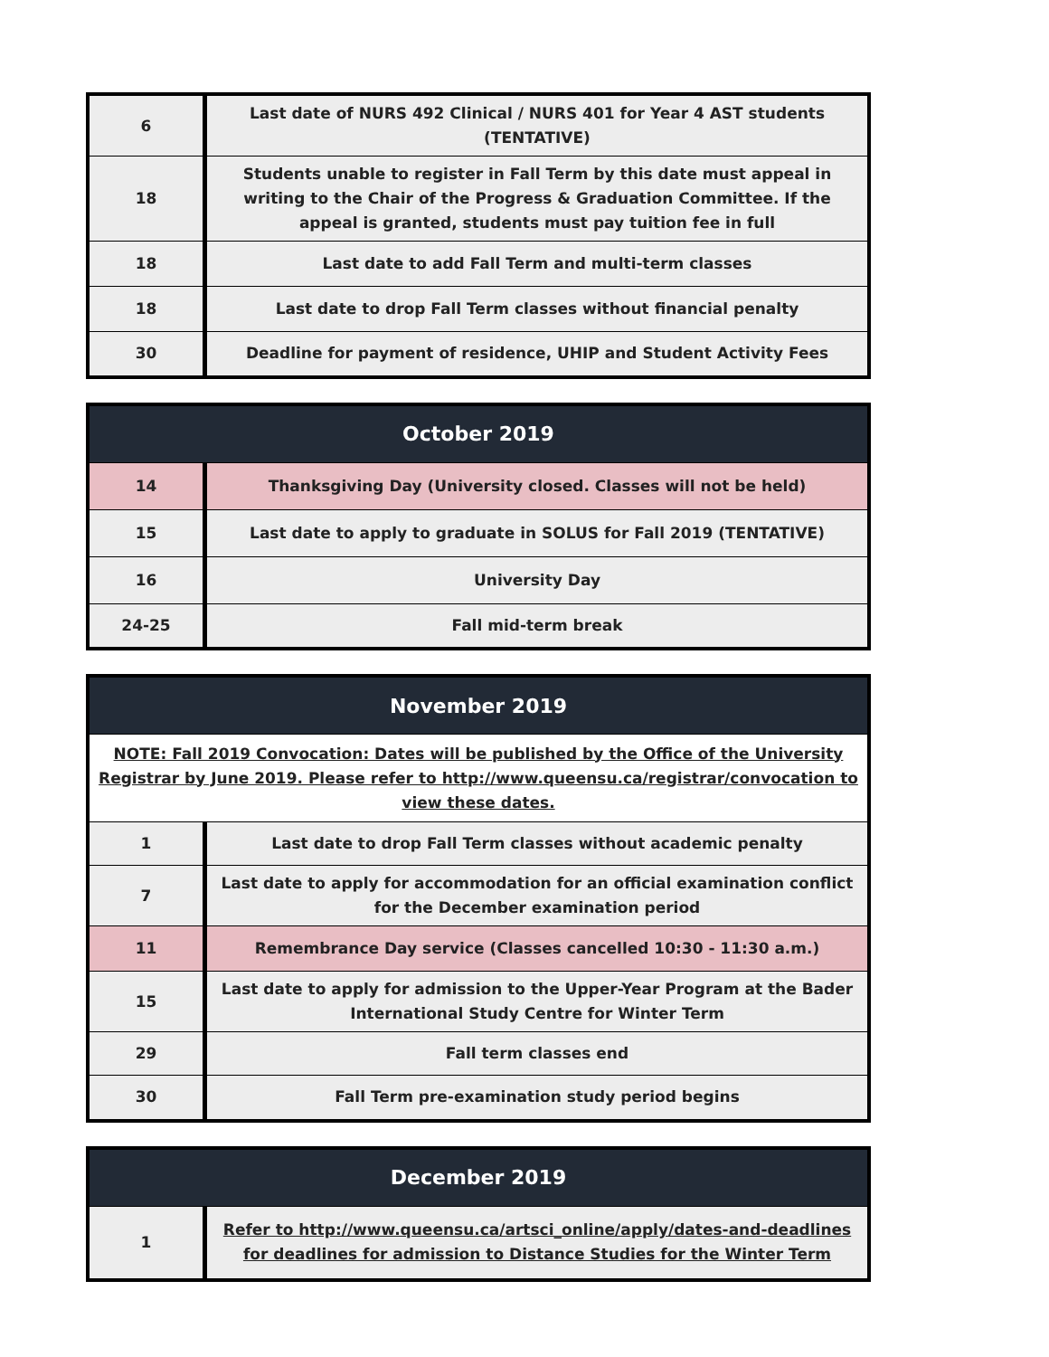| 6 | Last date of NURS 492 Clinical / NURS 401 for Year 4 AST students (TENTATIVE) |
| 18 | Students unable to register in Fall Term by this date must appeal in writing to the Chair of the Progress & Graduation Committee. If the appeal is granted, students must pay tuition fee in full |
| 18 | Last date to add Fall Term and multi-term classes |
| 18 | Last date to drop Fall Term classes without financial penalty |
| 30 | Deadline for payment of residence, UHIP and Student Activity Fees |
| October 2019 | |
| --- | --- |
| 14 | Thanksgiving Day (University closed. Classes will not be held) |
| 15 | Last date to apply to graduate in SOLUS for Fall 2019 (TENTATIVE) |
| 16 | University Day |
| 24-25 | Fall mid-term break |
| November 2019 | |
| --- | --- |
| NOTE: Fall 2019 Convocation: Dates will be published by the Office of the University Registrar by June 2019. Please refer to http://www.queensu.ca/registrar/convocation to view these dates. | |
| 1 | Last date to drop Fall Term classes without academic penalty |
| 7 | Last date to apply for accommodation for an official examination conflict for the December examination period |
| 11 | Remembrance Day service (Classes cancelled 10:30 - 11:30 a.m.) |
| 15 | Last date to apply for admission to the Upper-Year Program at the Bader International Study Centre for Winter Term |
| 29 | Fall term classes end |
| 30 | Fall Term pre-examination study period begins |
| December 2019 | |
| --- | --- |
| 1 | Refer to http://www.queensu.ca/artsci_online/apply/dates-and-deadlines for deadlines for admission to Distance Studies for the Winter Term |